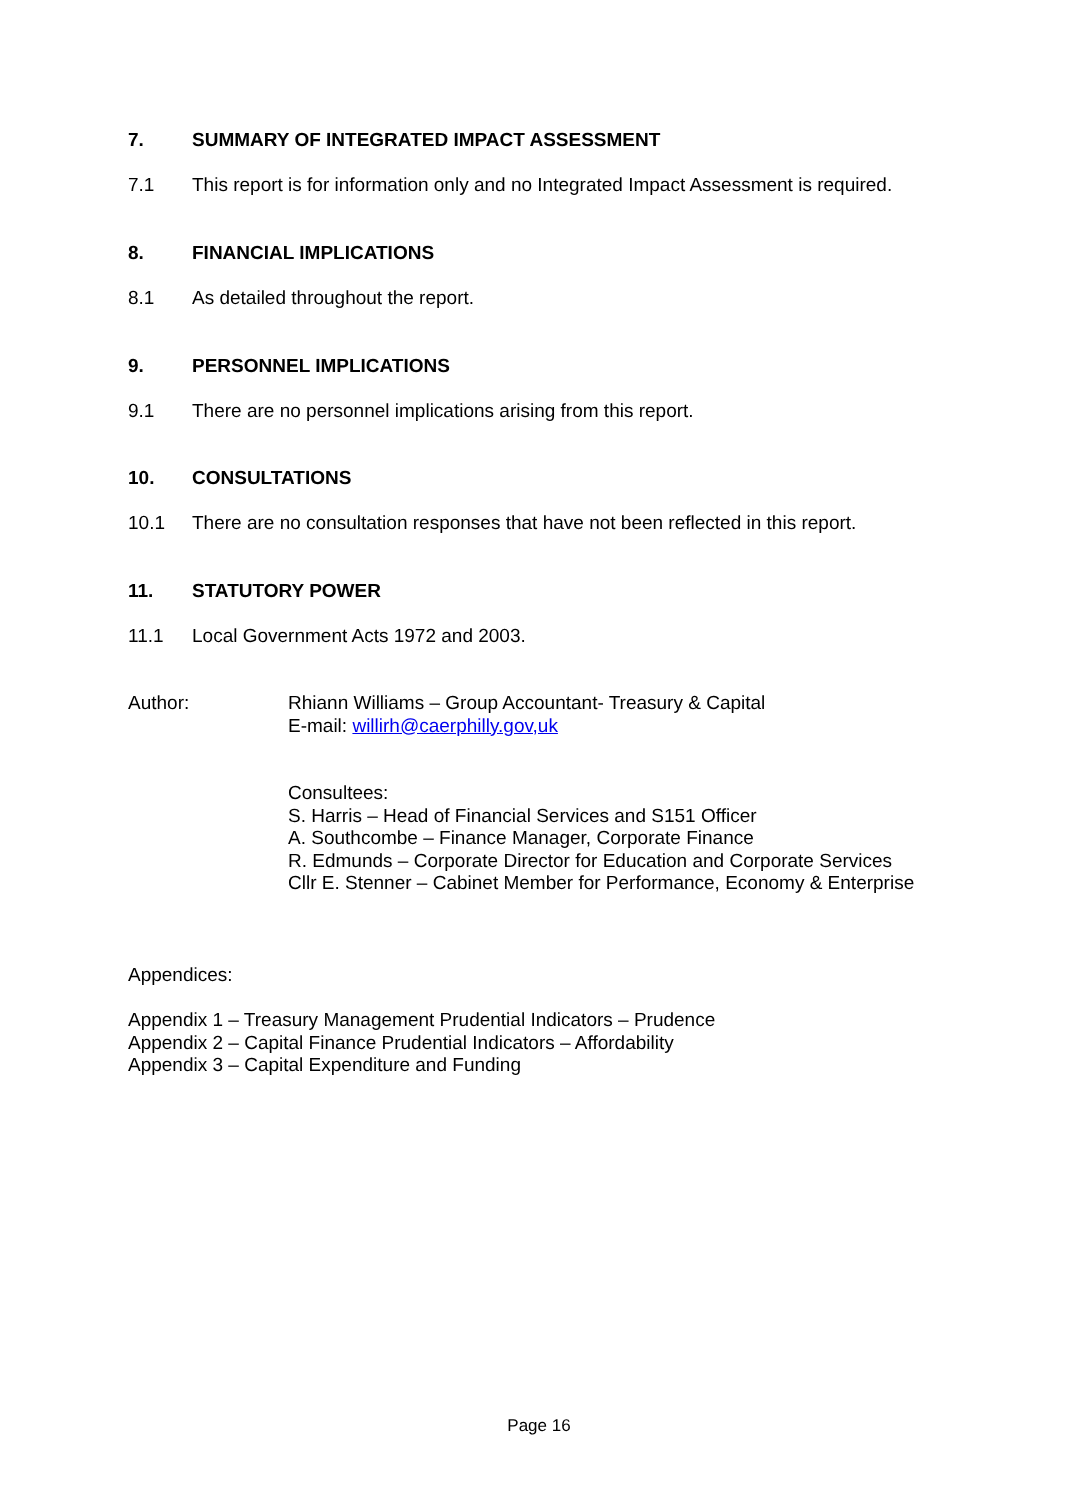7. SUMMARY OF INTEGRATED IMPACT ASSESSMENT
7.1 This report is for information only and no Integrated Impact Assessment is required.
8. FINANCIAL IMPLICATIONS
8.1 As detailed throughout the report.
9. PERSONNEL IMPLICATIONS
9.1 There are no personnel implications arising from this report.
10. CONSULTATIONS
10.1 There are no consultation responses that have not been reflected in this report.
11. STATUTORY POWER
11.1 Local Government Acts 1972 and 2003.
Author: Rhiann Williams – Group Accountant- Treasury & Capital
E-mail: willirh@caerphilly.gov,uk
Consultees:
S. Harris – Head of Financial Services and S151 Officer
A. Southcombe – Finance Manager, Corporate Finance
R. Edmunds – Corporate Director for Education and Corporate Services
Cllr E. Stenner – Cabinet Member for Performance, Economy & Enterprise
Appendices:
Appendix 1 – Treasury Management Prudential Indicators – Prudence
Appendix 2 – Capital Finance Prudential Indicators – Affordability
Appendix 3 – Capital Expenditure and Funding
Page 16